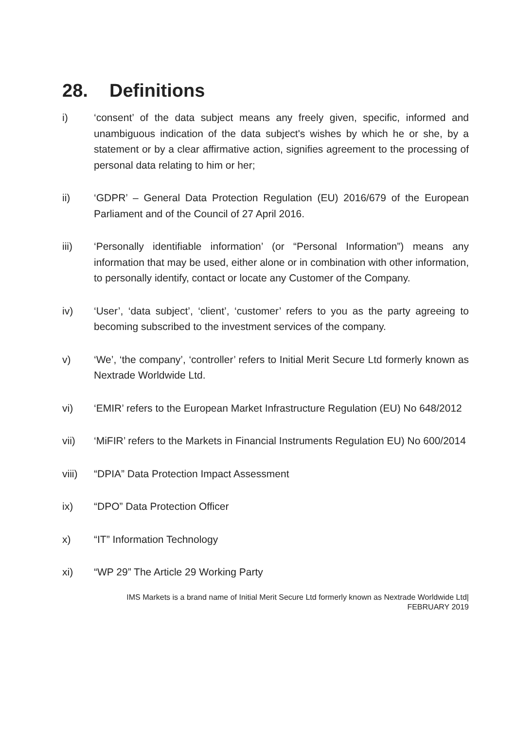28. Definitions
i) ‘consent’ of the data subject means any freely given, specific, informed and unambiguous indication of the data subject's wishes by which he or she, by a statement or by a clear affirmative action, signifies agreement to the processing of personal data relating to him or her;
ii) ‘GDPR’ – General Data Protection Regulation (EU) 2016/679 of the European Parliament and of the Council of 27 April 2016.
iii) ‘Personally identifiable information’ (or “Personal Information”) means any information that may be used, either alone or in combination with other information, to personally identify, contact or locate any Customer of the Company.
iv) ‘User’, ‘data subject’, ‘client’, ‘customer’ refers to you as the party agreeing to becoming subscribed to the investment services of the company.
v) ‘We’, ‘the company’, ‘controller’ refers to Initial Merit Secure Ltd formerly known as Nextrade Worldwide Ltd.
vi) ‘EMIR’ refers to the European Market Infrastructure Regulation (EU) No 648/2012
vii) ‘MiFIR’ refers to the Markets in Financial Instruments Regulation EU) No 600/2014
viii) “DPIA” Data Protection Impact Assessment
ix) “DPO” Data Protection Officer
x) “IT” Information Technology
xi) “WP 29” The Article 29 Working Party
IMS Markets is a brand name of Initial Merit Secure Ltd formerly known as Nextrade Worldwide Ltd|
FEBRUARY 2019